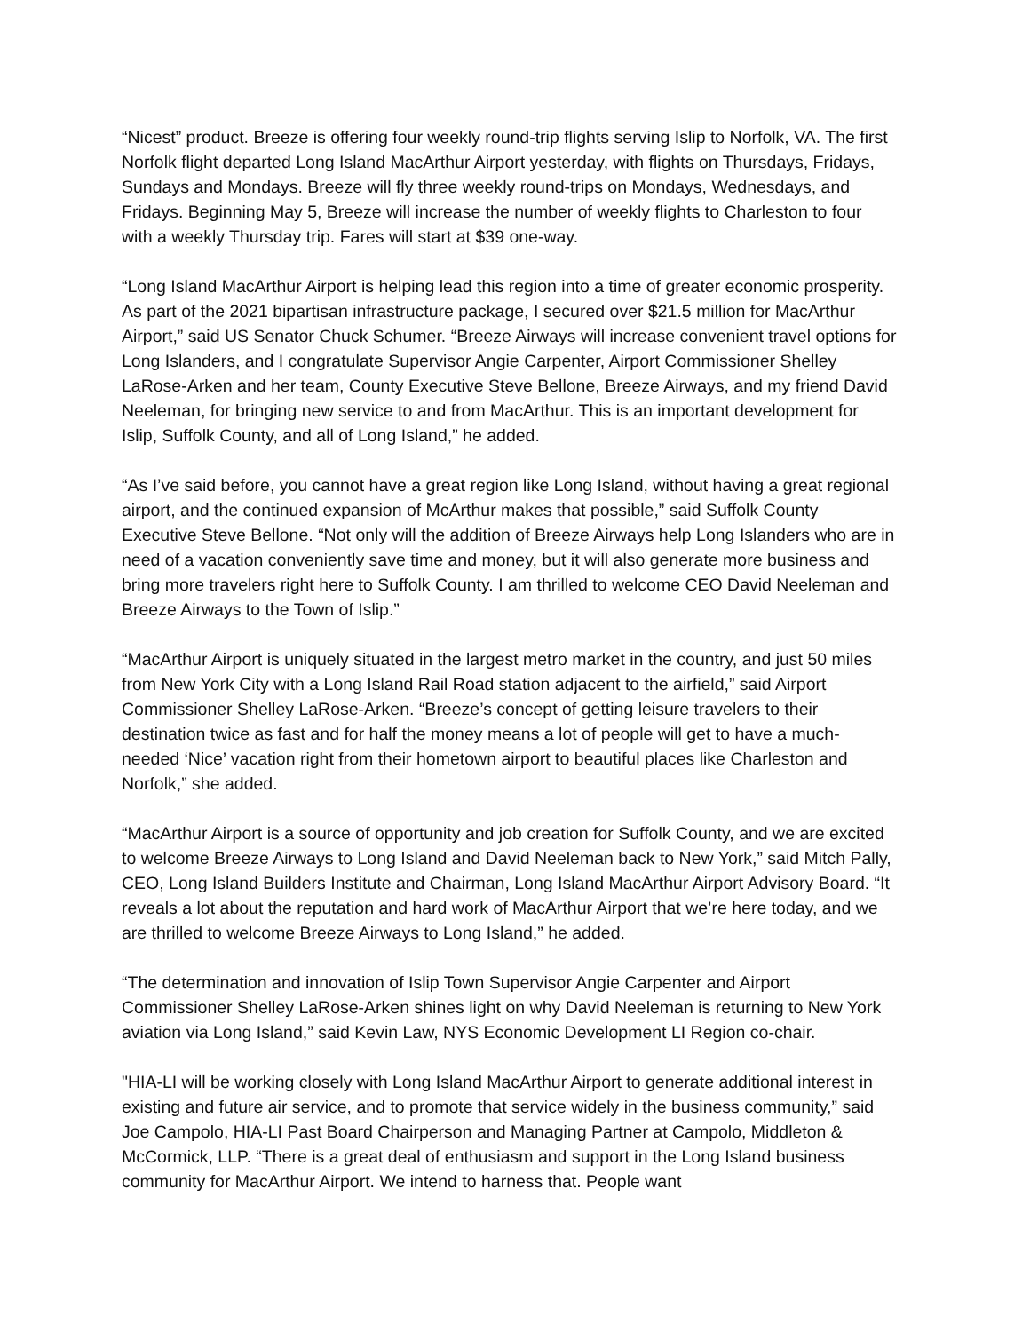“Nicest” product. Breeze is offering four weekly round-trip flights serving Islip to Norfolk, VA. The first Norfolk flight departed Long Island MacArthur Airport yesterday, with flights on Thursdays, Fridays, Sundays and Mondays. Breeze will fly three weekly round-trips on Mondays, Wednesdays, and Fridays. Beginning May 5, Breeze will increase the number of weekly flights to Charleston to four with a weekly Thursday trip. Fares will start at $39 one-way.
“Long Island MacArthur Airport is helping lead this region into a time of greater economic prosperity. As part of the 2021 bipartisan infrastructure package, I secured over $21.5 million for MacArthur Airport,” said US Senator Chuck Schumer. “Breeze Airways will increase convenient travel options for Long Islanders, and I congratulate Supervisor Angie Carpenter, Airport Commissioner Shelley LaRose-Arken and her team, County Executive Steve Bellone, Breeze Airways, and my friend David Neeleman, for bringing new service to and from MacArthur. This is an important development for Islip, Suffolk County, and all of Long Island,” he added.
“As I’ve said before, you cannot have a great region like Long Island, without having a great regional airport, and the continued expansion of McArthur makes that possible,” said Suffolk County Executive Steve Bellone. “Not only will the addition of Breeze Airways help Long Islanders who are in need of a vacation conveniently save time and money, but it will also generate more business and bring more travelers right here to Suffolk County. I am thrilled to welcome CEO David Neeleman and Breeze Airways to the Town of Islip.”
“MacArthur Airport is uniquely situated in the largest metro market in the country, and just 50 miles from New York City with a Long Island Rail Road station adjacent to the airfield,” said Airport Commissioner Shelley LaRose-Arken. “Breeze’s concept of getting leisure travelers to their destination twice as fast and for half the money means a lot of people will get to have a much-needed ‘Nice’ vacation right from their hometown airport to beautiful places like Charleston and Norfolk,” she added.
“MacArthur Airport is a source of opportunity and job creation for Suffolk County, and we are excited to welcome Breeze Airways to Long Island and David Neeleman back to New York,” said Mitch Pally, CEO, Long Island Builders Institute and Chairman, Long Island MacArthur Airport Advisory Board. “It reveals a lot about the reputation and hard work of MacArthur Airport that we’re here today, and we are thrilled to welcome Breeze Airways to Long Island,” he added.
“The determination and innovation of Islip Town Supervisor Angie Carpenter and Airport Commissioner Shelley LaRose-Arken shines light on why David Neeleman is returning to New York aviation via Long Island,” said Kevin Law, NYS Economic Development LI Region co-chair.
"HIA-LI will be working closely with Long Island MacArthur Airport to generate additional interest in existing and future air service, and to promote that service widely in the business community,” said Joe Campolo, HIA-LI Past Board Chairperson and Managing Partner at Campolo, Middleton & McCormick, LLP. “There is a great deal of enthusiasm and support in the Long Island business community for MacArthur Airport. We intend to harness that. People want